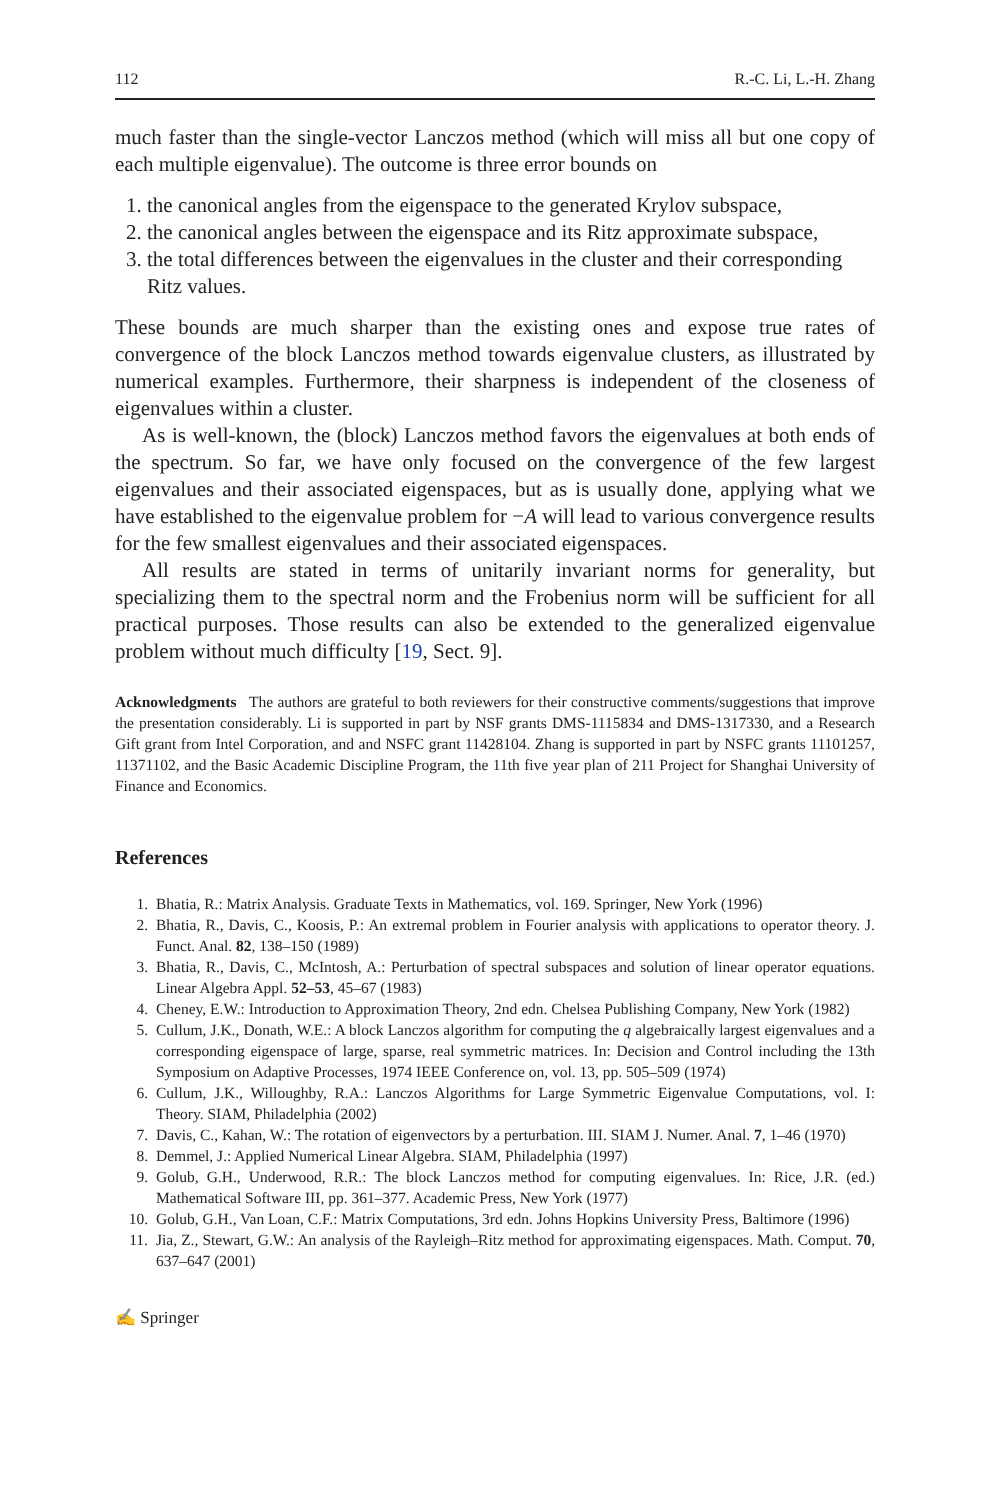112 R.-C. Li, L.-H. Zhang
much faster than the single-vector Lanczos method (which will miss all but one copy of each multiple eigenvalue). The outcome is three error bounds on
1. the canonical angles from the eigenspace to the generated Krylov subspace,
2. the canonical angles between the eigenspace and its Ritz approximate subspace,
3. the total differences between the eigenvalues in the cluster and their corresponding Ritz values.
These bounds are much sharper than the existing ones and expose true rates of convergence of the block Lanczos method towards eigenvalue clusters, as illustrated by numerical examples. Furthermore, their sharpness is independent of the closeness of eigenvalues within a cluster.
As is well-known, the (block) Lanczos method favors the eigenvalues at both ends of the spectrum. So far, we have only focused on the convergence of the few largest eigenvalues and their associated eigenspaces, but as is usually done, applying what we have established to the eigenvalue problem for −A will lead to various convergence results for the few smallest eigenvalues and their associated eigenspaces.
All results are stated in terms of unitarily invariant norms for generality, but specializing them to the spectral norm and the Frobenius norm will be sufficient for all practical purposes. Those results can also be extended to the generalized eigenvalue problem without much difficulty [19, Sect. 9].
Acknowledgments The authors are grateful to both reviewers for their constructive comments/suggestions that improve the presentation considerably. Li is supported in part by NSF grants DMS-1115834 and DMS-1317330, and a Research Gift grant from Intel Corporation, and and NSFC grant 11428104. Zhang is supported in part by NSFC grants 11101257, 11371102, and the Basic Academic Discipline Program, the 11th five year plan of 211 Project for Shanghai University of Finance and Economics.
References
1. Bhatia, R.: Matrix Analysis. Graduate Texts in Mathematics, vol. 169. Springer, New York (1996)
2. Bhatia, R., Davis, C., Koosis, P.: An extremal problem in Fourier analysis with applications to operator theory. J. Funct. Anal. 82, 138–150 (1989)
3. Bhatia, R., Davis, C., McIntosh, A.: Perturbation of spectral subspaces and solution of linear operator equations. Linear Algebra Appl. 52–53, 45–67 (1983)
4. Cheney, E.W.: Introduction to Approximation Theory, 2nd edn. Chelsea Publishing Company, New York (1982)
5. Cullum, J.K., Donath, W.E.: A block Lanczos algorithm for computing the q algebraically largest eigenvalues and a corresponding eigenspace of large, sparse, real symmetric matrices. In: Decision and Control including the 13th Symposium on Adaptive Processes, 1974 IEEE Conference on, vol. 13, pp. 505–509 (1974)
6. Cullum, J.K., Willoughby, R.A.: Lanczos Algorithms for Large Symmetric Eigenvalue Computations, vol. I: Theory. SIAM, Philadelphia (2002)
7. Davis, C., Kahan, W.: The rotation of eigenvectors by a perturbation. III. SIAM J. Numer. Anal. 7, 1–46 (1970)
8. Demmel, J.: Applied Numerical Linear Algebra. SIAM, Philadelphia (1997)
9. Golub, G.H., Underwood, R.R.: The block Lanczos method for computing eigenvalues. In: Rice, J.R. (ed.) Mathematical Software III, pp. 361–377. Academic Press, New York (1977)
10. Golub, G.H., Van Loan, C.F.: Matrix Computations, 3rd edn. Johns Hopkins University Press, Baltimore (1996)
11. Jia, Z., Stewart, G.W.: An analysis of the Rayleigh–Ritz method for approximating eigenspaces. Math. Comput. 70, 637–647 (2001)
✍ Springer